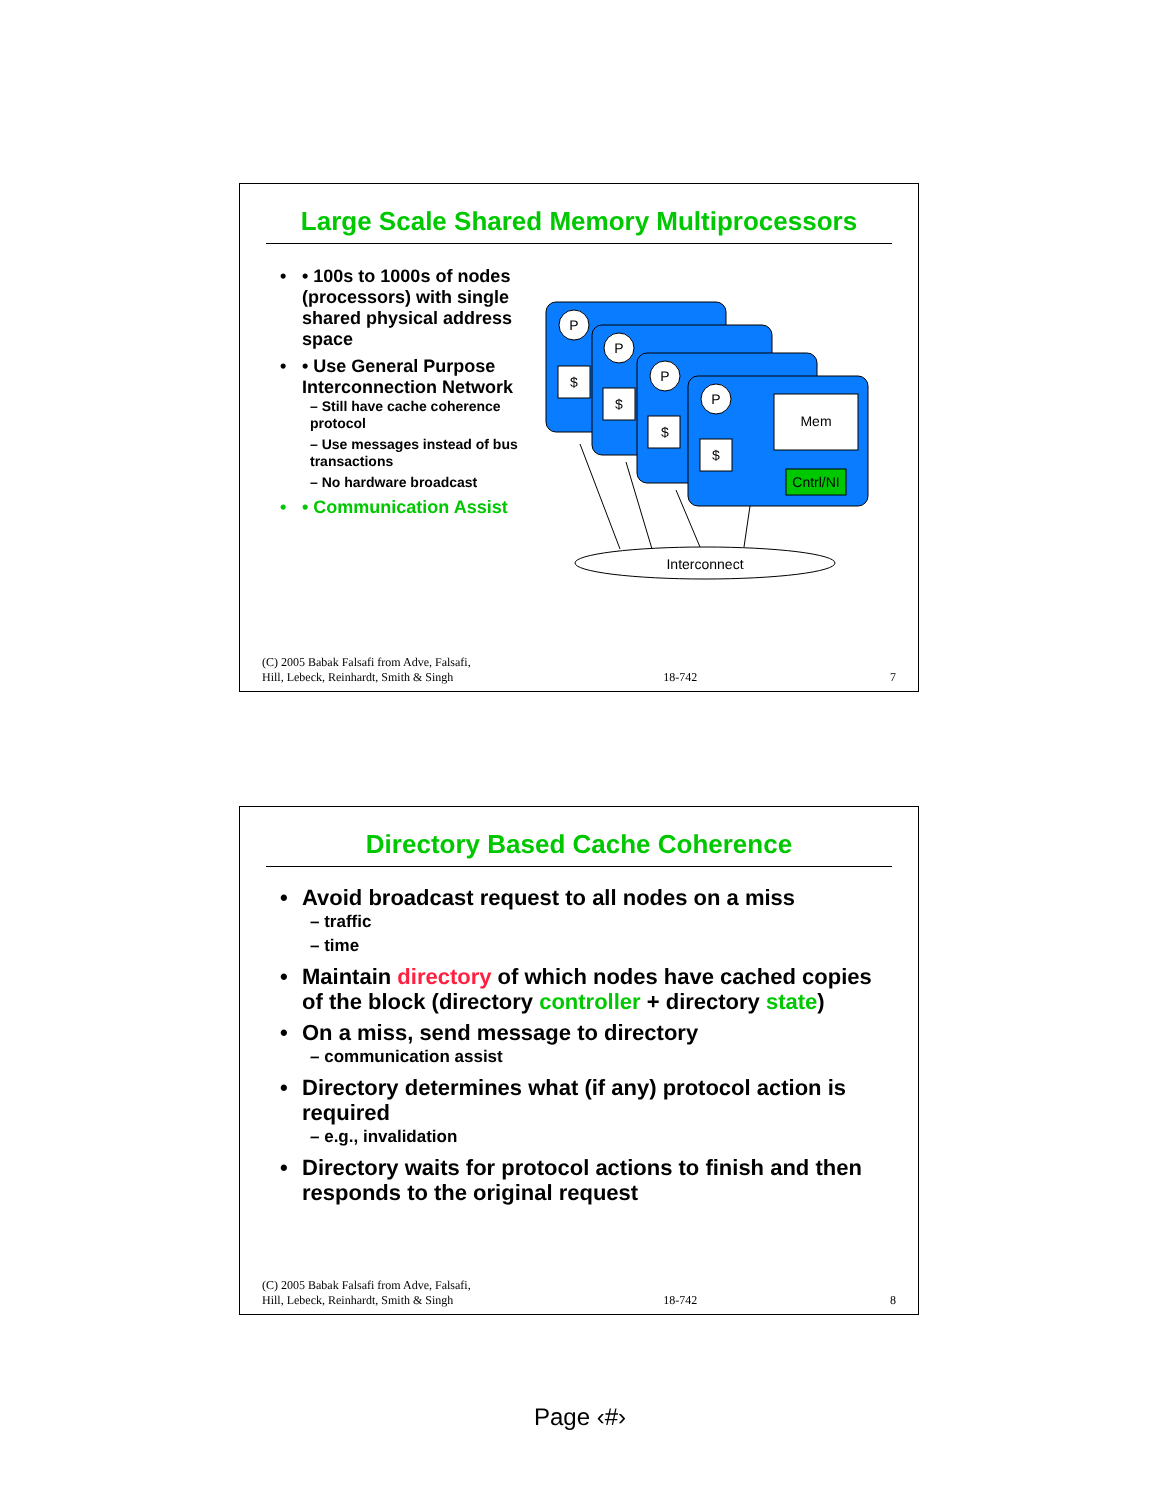Large Scale Shared Memory Multiprocessors
• 100s to 1000s of nodes (processors) with single shared physical address space
• Use General Purpose Interconnection Network
– Still have cache coherence protocol
– Use messages instead of bus transactions
– No hardware broadcast
• Communication Assist
P
$
P
$
P
$
P
$
Mem
Cntrl/NI
Interconnect
(C) 2005 Babak Falsafi from Adve, Falsafi,
Hill, Lebeck, Reinhardt, Smith & Singh 18-742 7
Directory Based Cache Coherence
Avoid broadcast request to all nodes on a miss
– traffic
– time
Maintain directory of which nodes have cached copies of the block (directory controller + directory state)
On a miss, send message to directory
– communication assist
Directory determines what (if any) protocol action is required
– e.g., invalidation
Directory waits for protocol actions to finish and then responds to the original request
(C) 2005 Babak Falsafi from Adve, Falsafi,
Hill, Lebeck, Reinhardt, Smith & Singh 18-742 8
Page ‹#›